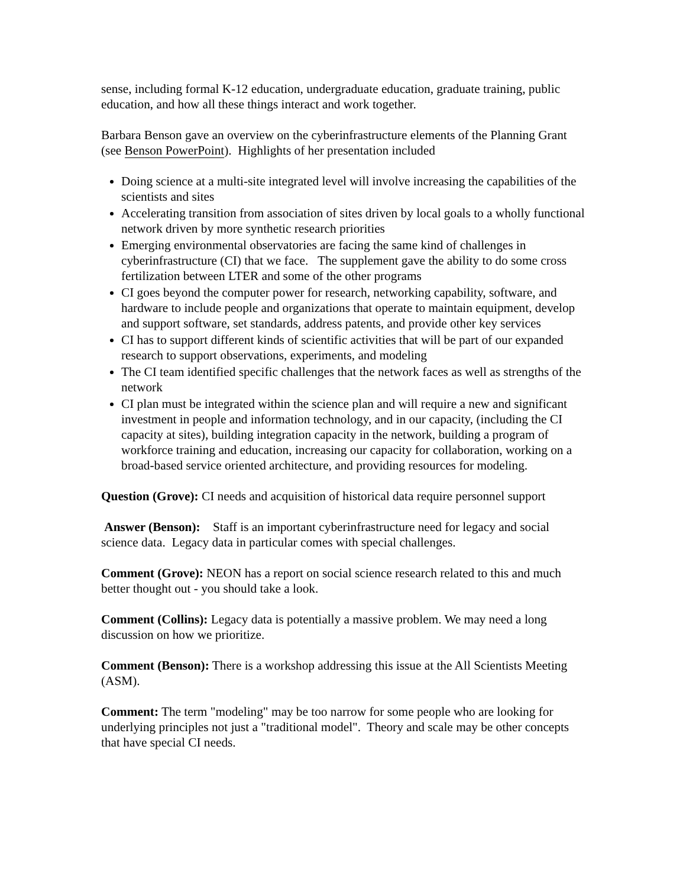sense, including formal K-12 education, undergraduate education, graduate training, public education, and how all these things interact and work together.
Barbara Benson gave an overview on the cyberinfrastructure elements of the Planning Grant (see Benson PowerPoint). Highlights of her presentation included
Doing science at a multi-site integrated level will involve increasing the capabilities of the scientists and sites
Accelerating transition from association of sites driven by local goals to a wholly functional network driven by more synthetic research priorities
Emerging environmental observatories are facing the same kind of challenges in cyberinfrastructure (CI) that we face. The supplement gave the ability to do some cross fertilization between LTER and some of the other programs
CI goes beyond the computer power for research, networking capability, software, and hardware to include people and organizations that operate to maintain equipment, develop and support software, set standards, address patents, and provide other key services
CI has to support different kinds of scientific activities that will be part of our expanded research to support observations, experiments, and modeling
The CI team identified specific challenges that the network faces as well as strengths of the network
CI plan must be integrated within the science plan and will require a new and significant investment in people and information technology, and in our capacity, (including the CI capacity at sites), building integration capacity in the network, building a program of workforce training and education, increasing our capacity for collaboration, working on a broad-based service oriented architecture, and providing resources for modeling.
Question (Grove): CI needs and acquisition of historical data require personnel support
Answer (Benson): Staff is an important cyberinfrastructure need for legacy and social science data. Legacy data in particular comes with special challenges.
Comment (Grove): NEON has a report on social science research related to this and much better thought out - you should take a look.
Comment (Collins): Legacy data is potentially a massive problem. We may need a long discussion on how we prioritize.
Comment (Benson): There is a workshop addressing this issue at the All Scientists Meeting (ASM).
Comment: The term "modeling" may be too narrow for some people who are looking for underlying principles not just a "traditional model". Theory and scale may be other concepts that have special CI needs.